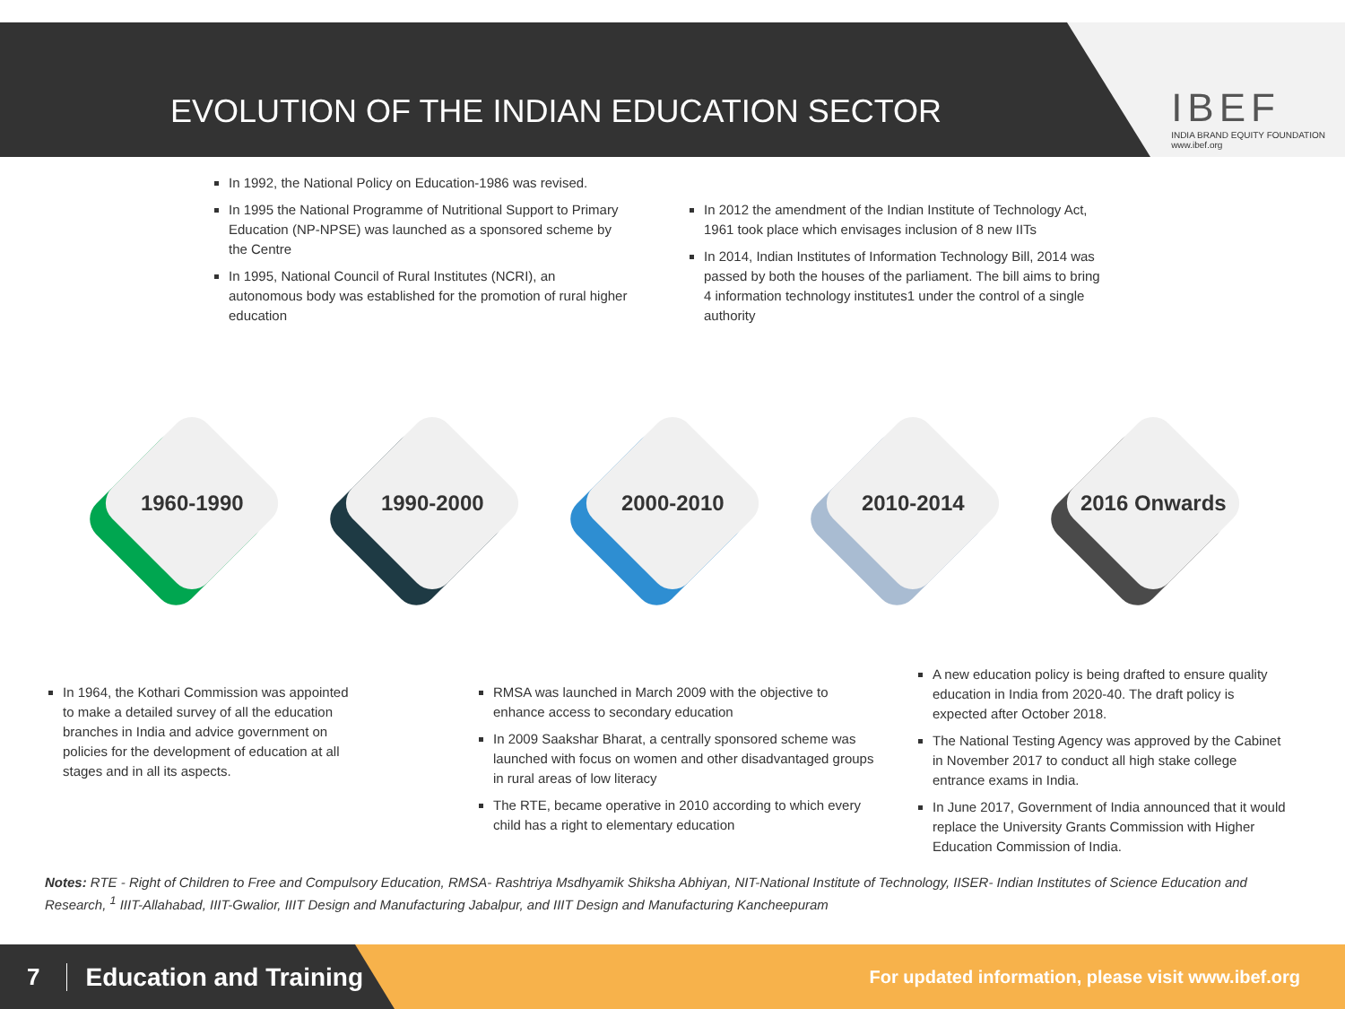EVOLUTION OF THE INDIAN EDUCATION SECTOR
IBEF
INDIA BRAND EQUITY FOUNDATION
www.ibef.org
In 1992, the National Policy on Education-1986 was revised.
In 1995 the National Programme of Nutritional Support to Primary Education (NP-NPSE) was launched as a sponsored scheme by the Centre
In 1995, National Council of Rural Institutes (NCRI), an autonomous body was established for the promotion of rural higher education
In 2012 the amendment of the Indian Institute of Technology Act, 1961 took place which envisages inclusion of 8 new IITs
In 2014, Indian Institutes of Information Technology Bill, 2014 was passed by both the houses of the parliament. The bill aims to bring 4 information technology institutes1 under the control of a single authority
1960-1990
1990-2000
2000-2010
2010-2014
2016 Onwards
In 1964, the Kothari Commission was appointed to make a detailed survey of all the education branches in India and advice government on policies for the development of education at all stages and in all its aspects.
RMSA was launched in March 2009 with the objective to enhance access to secondary education
In 2009 Saakshar Bharat, a centrally sponsored scheme was launched with focus on women and other disadvantaged groups in rural areas of low literacy
The RTE, became operative in 2010 according to which every child has a right to elementary education
A new education policy is being drafted to ensure quality education in India from 2020-40. The draft policy is expected after October 2018.
The National Testing Agency was approved by the Cabinet in November 2017 to conduct all high stake college entrance exams in India.
In June 2017, Government of India announced that it would replace the University Grants Commission with Higher Education Commission of India.
Notes: RTE - Right of Children to Free and Compulsory Education, RMSA- Rashtriya Msdhyamik Shiksha Abhiyan, NIT-National Institute of Technology, IISER- Indian Institutes of Science Education and Research, <sup>1</sup> IIIT-Allahabad, IIIT-Gwalior, IIIT Design and Manufacturing Jabalpur, and IIIT Design and Manufacturing Kancheepuram
7 Education and Training
For updated information, please visit www.ibef.org